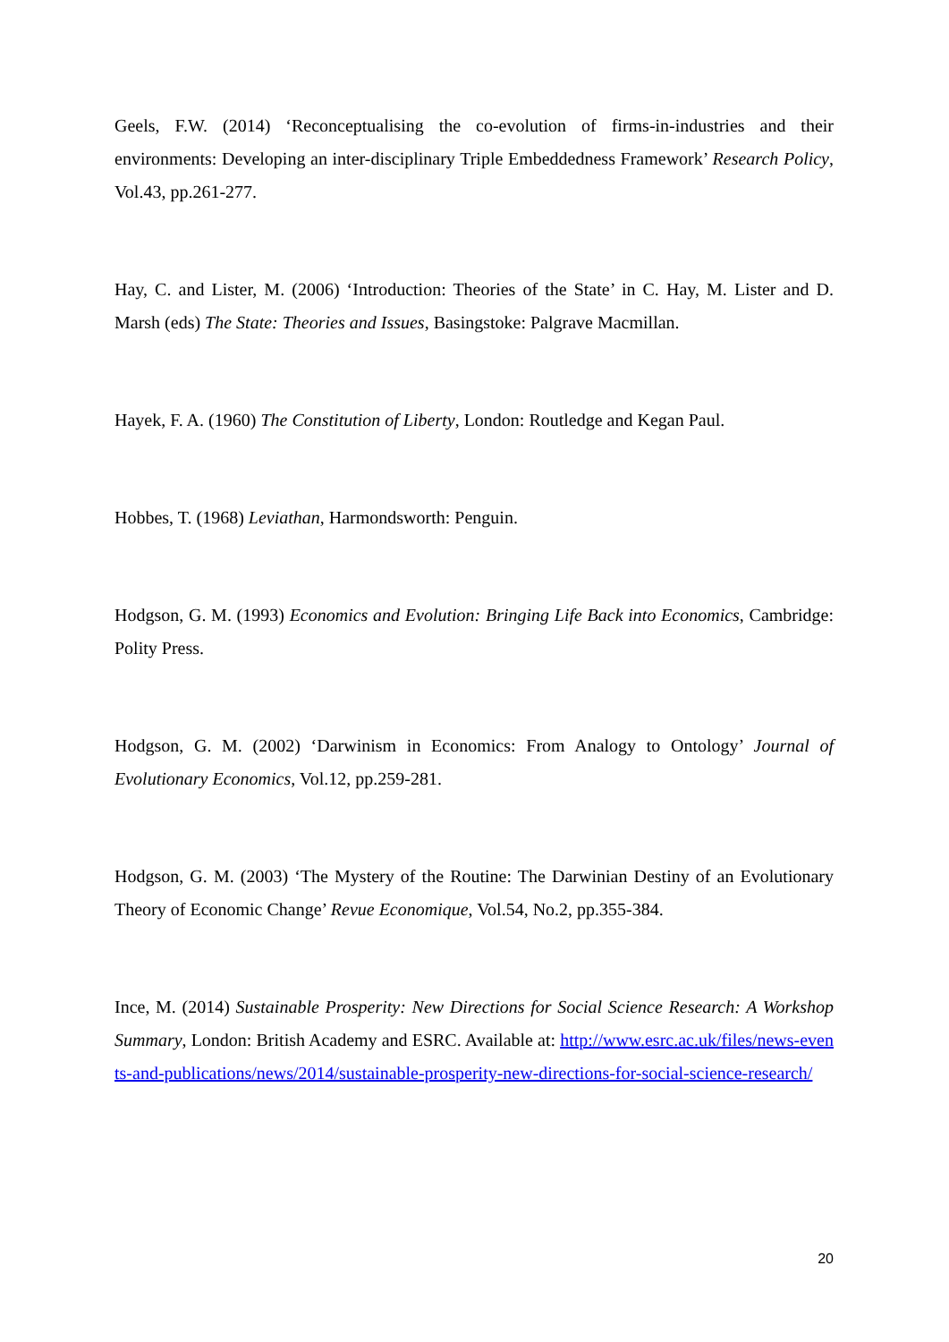Geels, F.W. (2014) ‘Reconceptualising the co-evolution of firms-in-industries and their environments: Developing an inter-disciplinary Triple Embeddedness Framework’ Research Policy, Vol.43, pp.261-277.
Hay, C. and Lister, M. (2006) ‘Introduction: Theories of the State’ in C. Hay, M. Lister and D. Marsh (eds) The State: Theories and Issues, Basingstoke: Palgrave Macmillan.
Hayek, F. A. (1960) The Constitution of Liberty, London: Routledge and Kegan Paul.
Hobbes, T. (1968) Leviathan, Harmondsworth: Penguin.
Hodgson, G. M. (1993) Economics and Evolution: Bringing Life Back into Economics, Cambridge: Polity Press.
Hodgson, G. M. (2002) ‘Darwinism in Economics: From Analogy to Ontology’ Journal of Evolutionary Economics, Vol.12, pp.259-281.
Hodgson, G. M. (2003) ‘The Mystery of the Routine: The Darwinian Destiny of an Evolutionary Theory of Economic Change’ Revue Economique, Vol.54, No.2, pp.355-384.
Ince, M. (2014) Sustainable Prosperity: New Directions for Social Science Research: A Workshop Summary, London: British Academy and ESRC. Available at: http://www.esrc.ac.uk/files/news-events-and-publications/news/2014/sustainable-prosperity-new-directions-for-social-science-research/
20